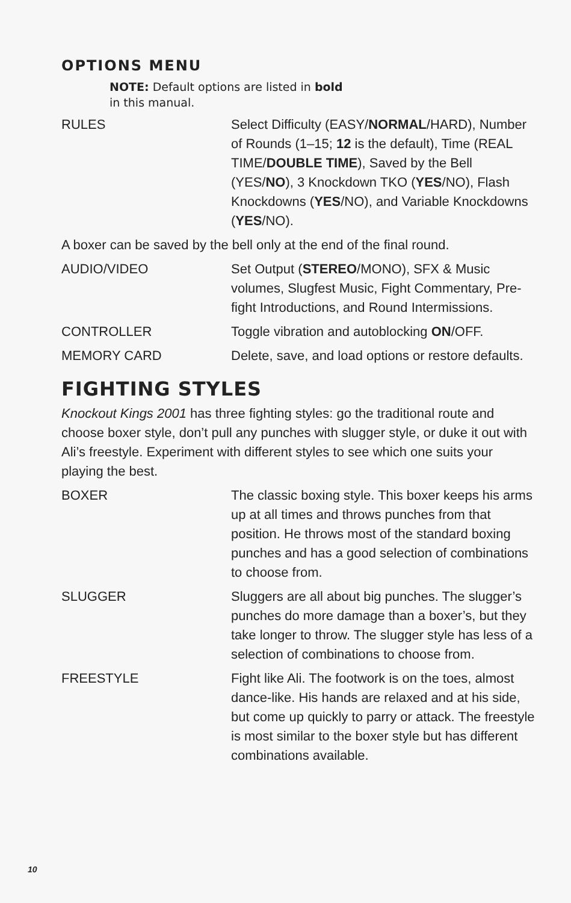OPTIONS MENU
NOTE: Default options are listed in bold
in this manual.
RULES Select Difficulty (EASY/NORMAL/HARD), Number of Rounds (1–15; 12 is the default), Time (REAL TIME/DOUBLE TIME), Saved by the Bell (YES/NO), 3 Knockdown TKO (YES/NO), Flash Knockdowns (YES/NO), and Variable Knockdowns (YES/NO).
A boxer can be saved by the bell only at the end of the final round.
AUDIO/VIDEO Set Output (STEREO/MONO), SFX & Music volumes, Slugfest Music, Fight Commentary, Pre-fight Introductions, and Round Intermissions.
CONTROLLER Toggle vibration and autoblocking ON/OFF.
MEMORY CARD Delete, save, and load options or restore defaults.
FIGHTING STYLES
Knockout Kings 2001 has three fighting styles: go the traditional route and choose boxer style, don’t pull any punches with slugger style, or duke it out with Ali’s freestyle. Experiment with different styles to see which one suits your playing the best.
BOXER The classic boxing style. This boxer keeps his arms up at all times and throws punches from that position. He throws most of the standard boxing punches and has a good selection of combinations to choose from.
SLUGGER Sluggers are all about big punches. The slugger’s punches do more damage than a boxer’s, but they take longer to throw. The slugger style has less of a selection of combinations to choose from.
FREESTYLE Fight like Ali. The footwork is on the toes, almost dance-like. His hands are relaxed and at his side, but come up quickly to parry or attack. The freestyle is most similar to the boxer style but has different combinations available.
10